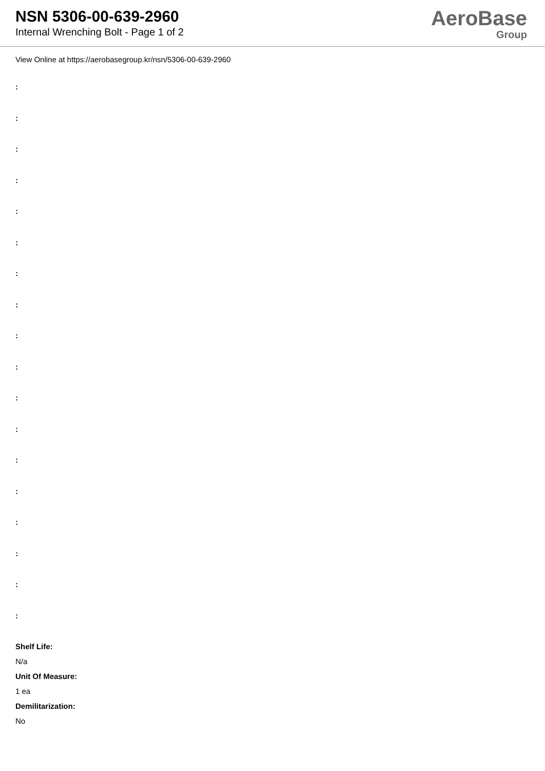NSN 5306-00-639-2960
Internal Wrenching Bolt - Page 1 of 2
AeroBase
Group
View Online at https://aerobasegroup.kr/nsn/5306-00-639-2960
:
:
:
:
:
:
:
:
:
:
:
:
:
:
:
:
:
:
Shelf Life:
N/a
Unit Of Measure:
1 ea
Demilitarization:
No